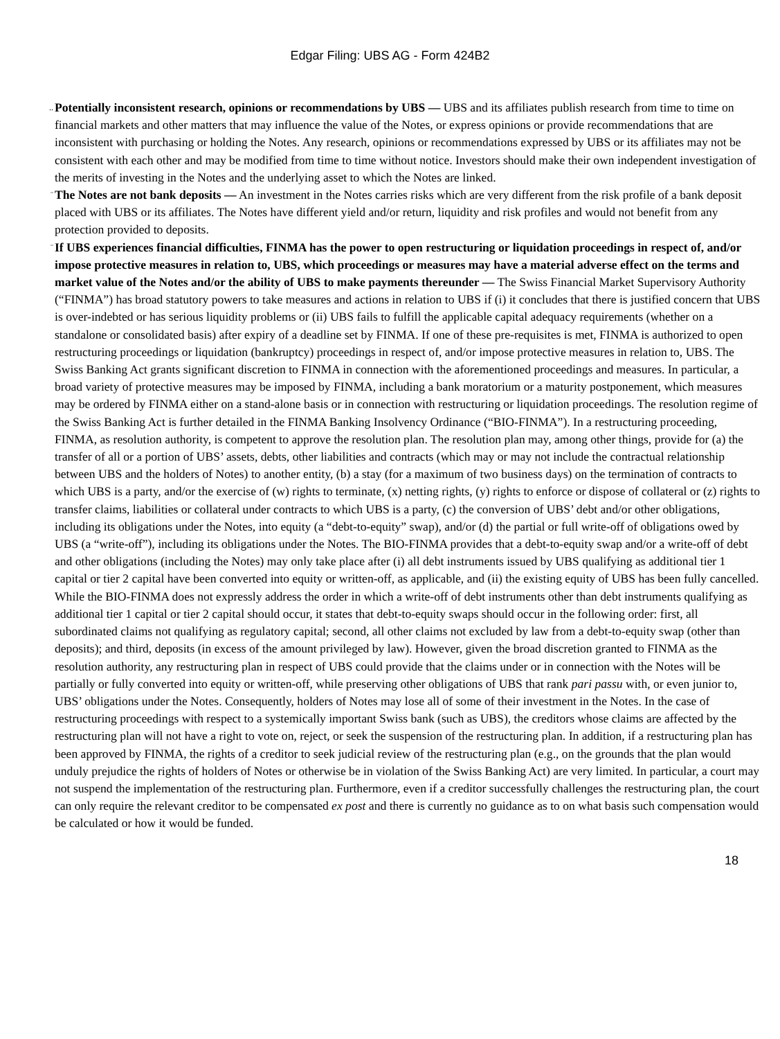Edgar Filing: UBS AG - Form 424B2
..
Potentially inconsistent research, opinions or recommendations by UBS — UBS and its affiliates publish research from time to time on financial markets and other matters that may influence the value of the Notes, or express opinions or provide recommendations that are inconsistent with purchasing or holding the Notes. Any research, opinions or recommendations expressed by UBS or its affiliates may not be consistent with each other and may be modified from time to time without notice. Investors should make their own independent investigation of the merits of investing in the Notes and the underlying asset to which the Notes are linked.
¨
The Notes are not bank deposits — An investment in the Notes carries risks which are very different from the risk profile of a bank deposit placed with UBS or its affiliates. The Notes have different yield and/or return, liquidity and risk profiles and would not benefit from any protection provided to deposits.
¨
If UBS experiences financial difficulties, FINMA has the power to open restructuring or liquidation proceedings in respect of, and/or impose protective measures in relation to, UBS, which proceedings or measures may have a material adverse effect on the terms and market value of the Notes and/or the ability of UBS to make payments thereunder — The Swiss Financial Market Supervisory Authority (“FINMA”) has broad statutory powers to take measures and actions in relation to UBS if (i) it concludes that there is justified concern that UBS is over-indebted or has serious liquidity problems or (ii) UBS fails to fulfill the applicable capital adequacy requirements (whether on a standalone or consolidated basis) after expiry of a deadline set by FINMA. If one of these pre-requisites is met, FINMA is authorized to open restructuring proceedings or liquidation (bankruptcy) proceedings in respect of, and/or impose protective measures in relation to, UBS. The Swiss Banking Act grants significant discretion to FINMA in connection with the aforementioned proceedings and measures. In particular, a broad variety of protective measures may be imposed by FINMA, including a bank moratorium or a maturity postponement, which measures may be ordered by FINMA either on a stand-alone basis or in connection with restructuring or liquidation proceedings. The resolution regime of the Swiss Banking Act is further detailed in the FINMA Banking Insolvency Ordinance (“BIO-FINMA”). In a restructuring proceeding, FINMA, as resolution authority, is competent to approve the resolution plan. The resolution plan may, among other things, provide for (a) the transfer of all or a portion of UBS’ assets, debts, other liabilities and contracts (which may or may not include the contractual relationship between UBS and the holders of Notes) to another entity, (b) a stay (for a maximum of two business days) on the termination of contracts to which UBS is a party, and/or the exercise of (w) rights to terminate, (x) netting rights, (y) rights to enforce or dispose of collateral or (z) rights to transfer claims, liabilities or collateral under contracts to which UBS is a party, (c) the conversion of UBS’ debt and/or other obligations, including its obligations under the Notes, into equity (a “debt-to-equity” swap), and/or (d) the partial or full write-off of obligations owed by UBS (a “write-off”), including its obligations under the Notes. The BIO-FINMA provides that a debt-to-equity swap and/or a write-off of debt and other obligations (including the Notes) may only take place after (i) all debt instruments issued by UBS qualifying as additional tier 1 capital or tier 2 capital have been converted into equity or written-off, as applicable, and (ii) the existing equity of UBS has been fully cancelled. While the BIO-FINMA does not expressly address the order in which a write-off of debt instruments other than debt instruments qualifying as additional tier 1 capital or tier 2 capital should occur, it states that debt-to-equity swaps should occur in the following order: first, all subordinated claims not qualifying as regulatory capital; second, all other claims not excluded by law from a debt-to-equity swap (other than deposits); and third, deposits (in excess of the amount privileged by law). However, given the broad discretion granted to FINMA as the resolution authority, any restructuring plan in respect of UBS could provide that the claims under or in connection with the Notes will be partially or fully converted into equity or written-off, while preserving other obligations of UBS that rank pari passu with, or even junior to, UBS’ obligations under the Notes. Consequently, holders of Notes may lose all of some of their investment in the Notes. In the case of restructuring proceedings with respect to a systemically important Swiss bank (such as UBS), the creditors whose claims are affected by the restructuring plan will not have a right to vote on, reject, or seek the suspension of the restructuring plan. In addition, if a restructuring plan has been approved by FINMA, the rights of a creditor to seek judicial review of the restructuring plan (e.g., on the grounds that the plan would unduly prejudice the rights of holders of Notes or otherwise be in violation of the Swiss Banking Act) are very limited. In particular, a court may not suspend the implementation of the restructuring plan. Furthermore, even if a creditor successfully challenges the restructuring plan, the court can only require the relevant creditor to be compensated ex post and there is currently no guidance as to on what basis such compensation would be calculated or how it would be funded.
18